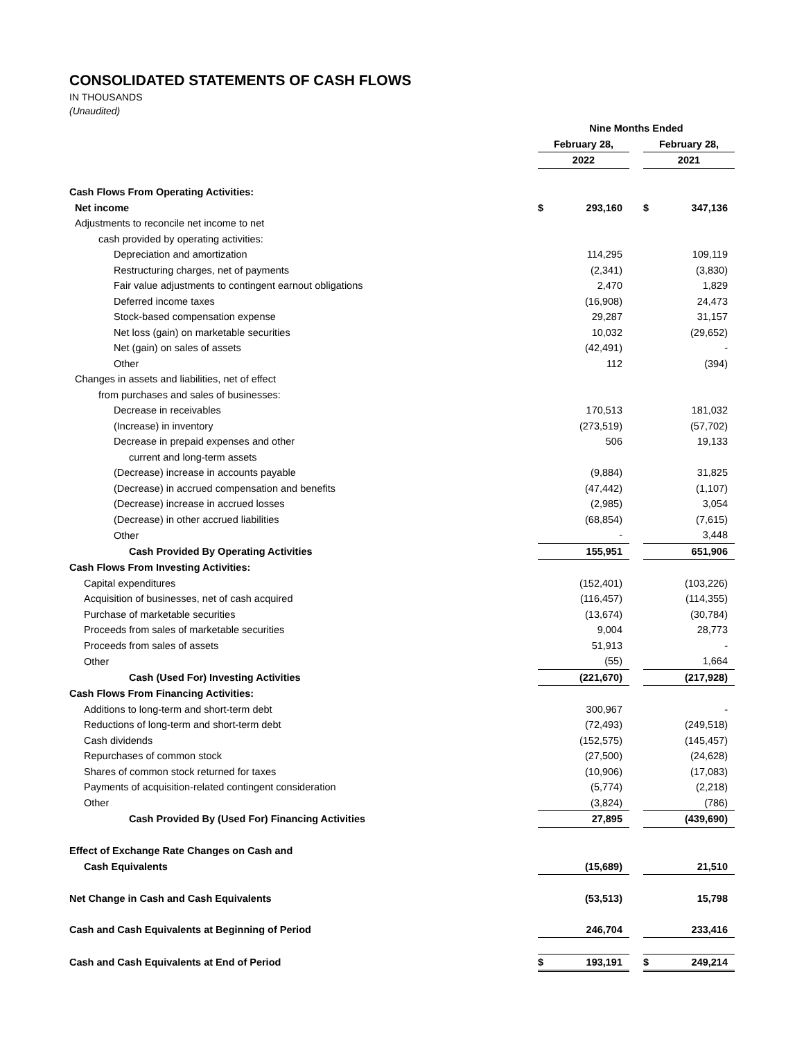CONSOLIDATED STATEMENTS OF CASH FLOWS
IN THOUSANDS
(Unaudited)
| | Nine Months Ended | | | | |
| | February 28, | | | February 28, | |
| | 2022 | | | 2021 | |
| Cash Flows From Operating Activities: | | | | | |
| Net income | $ | 293,160 | | $ | 347,136 |
| Adjustments to reconcile net income to net | | | | | |
| cash provided by operating activities: | | | | | |
| Depreciation and amortization | | 114,295 | | | 109,119 |
| Restructuring charges, net of payments | | (2,341) | | | (3,830) |
| Fair value adjustments to contingent earnout obligations | | 2,470 | | | 1,829 |
| Deferred income taxes | | (16,908) | | | 24,473 |
| Stock-based compensation expense | | 29,287 | | | 31,157 |
| Net loss (gain) on marketable securities | | 10,032 | | | (29,652) |
| Net (gain) on sales of assets | | (42,491) | | | - |
| Other | | 112 | | | (394) |
| Changes in assets and liabilities, net of effect | | | | | |
| from purchases and sales of businesses: | | | | | |
| Decrease in receivables | | 170,513 | | | 181,032 |
| (Increase) in inventory | | (273,519) | | | (57,702) |
| Decrease in prepaid expenses and other | | 506 | | | 19,133 |
| current and long-term assets | | | | | |
| (Decrease) increase in accounts payable | | (9,884) | | | 31,825 |
| (Decrease) in accrued compensation and benefits | | (47,442) | | | (1,107) |
| (Decrease) increase in accrued losses | | (2,985) | | | 3,054 |
| (Decrease) in other accrued liabilities | | (68,854) | | | (7,615) |
| Other | | - | | | 3,448 |
| Cash Provided By Operating Activities | | 155,951 | | | 651,906 |
| Cash Flows From Investing Activities: | | | | | |
| Capital expenditures | | (152,401) | | | (103,226) |
| Acquisition of businesses, net of cash acquired | | (116,457) | | | (114,355) |
| Purchase of marketable securities | | (13,674) | | | (30,784) |
| Proceeds from sales of marketable securities | | 9,004 | | | 28,773 |
| Proceeds from sales of assets | | 51,913 | | | - |
| Other | | (55) | | | 1,664 |
| Cash (Used For) Investing Activities | | (221,670) | | | (217,928) |
| Cash Flows From Financing Activities: | | | | | |
| Additions to long-term and short-term debt | | 300,967 | | | - |
| Reductions of long-term and short-term debt | | (72,493) | | | (249,518) |
| Cash dividends | | (152,575) | | | (145,457) |
| Repurchases of common stock | | (27,500) | | | (24,628) |
| Shares of common stock returned for taxes | | (10,906) | | | (17,083) |
| Payments of acquisition-related contingent consideration | | (5,774) | | | (2,218) |
| Other | | (3,824) | | | (786) |
| Cash Provided By (Used For) Financing Activities | | 27,895 | | | (439,690) |
| Effect of Exchange Rate Changes on Cash and | | | | | |
| Cash Equivalents | | (15,689) | | | 21,510 |
| Net Change in Cash and Cash Equivalents | | (53,513) | | | 15,798 |
| Cash and Cash Equivalents at Beginning of Period | | 246,704 | | | 233,416 |
| Cash and Cash Equivalents at End of Period | $ | 193,191 | | $ | 249,214 |